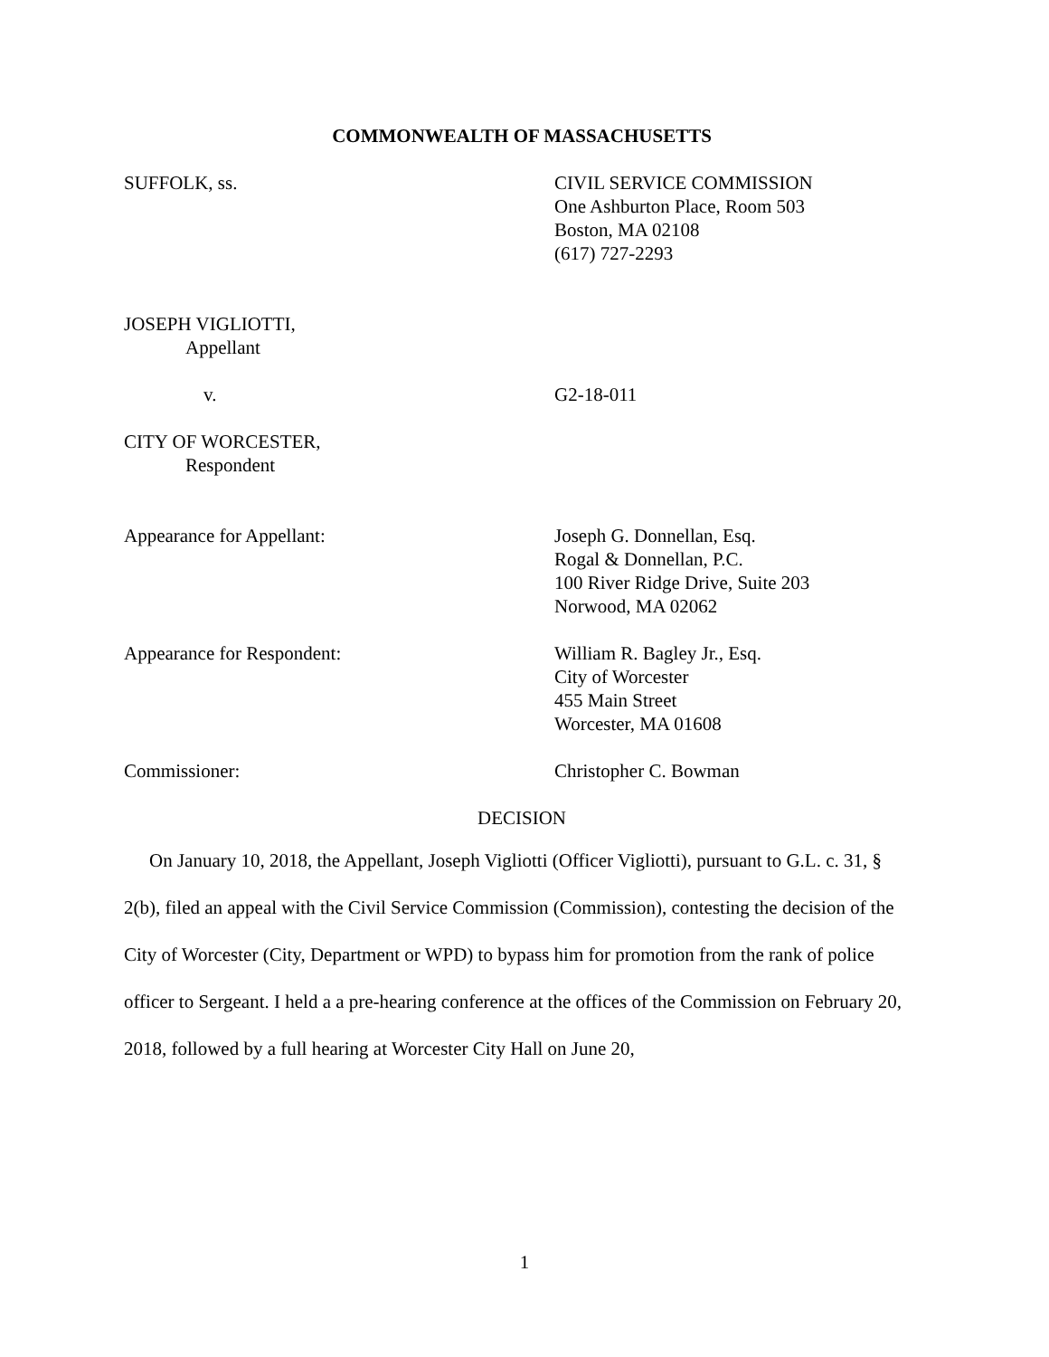COMMONWEALTH OF MASSACHUSETTS
SUFFOLK, ss. CIVIL SERVICE COMMISSION
One Ashburton Place, Room 503
Boston, MA 02108
(617) 727-2293
JOSEPH VIGLIOTTI,
Appellant
v. G2-18-011
CITY OF WORCESTER,
Respondent
Appearance for Appellant: Joseph G. Donnellan, Esq.
Rogal & Donnellan, P.C.
100 River Ridge Drive, Suite 203
Norwood, MA 02062
Appearance for Respondent: William R. Bagley Jr., Esq.
City of Worcester
455 Main Street
Worcester, MA 01608
Commissioner: Christopher C. Bowman
DECISION
On January 10, 2018, the Appellant, Joseph Vigliotti (Officer Vigliotti), pursuant to G.L. c. 31, § 2(b), filed an appeal with the Civil Service Commission (Commission), contesting the decision of the City of Worcester (City, Department or WPD) to bypass him for promotion from the rank of police officer to Sergeant. I held a a pre-hearing conference at the offices of the Commission on February 20, 2018, followed by a full hearing at Worcester City Hall on June 20,
1